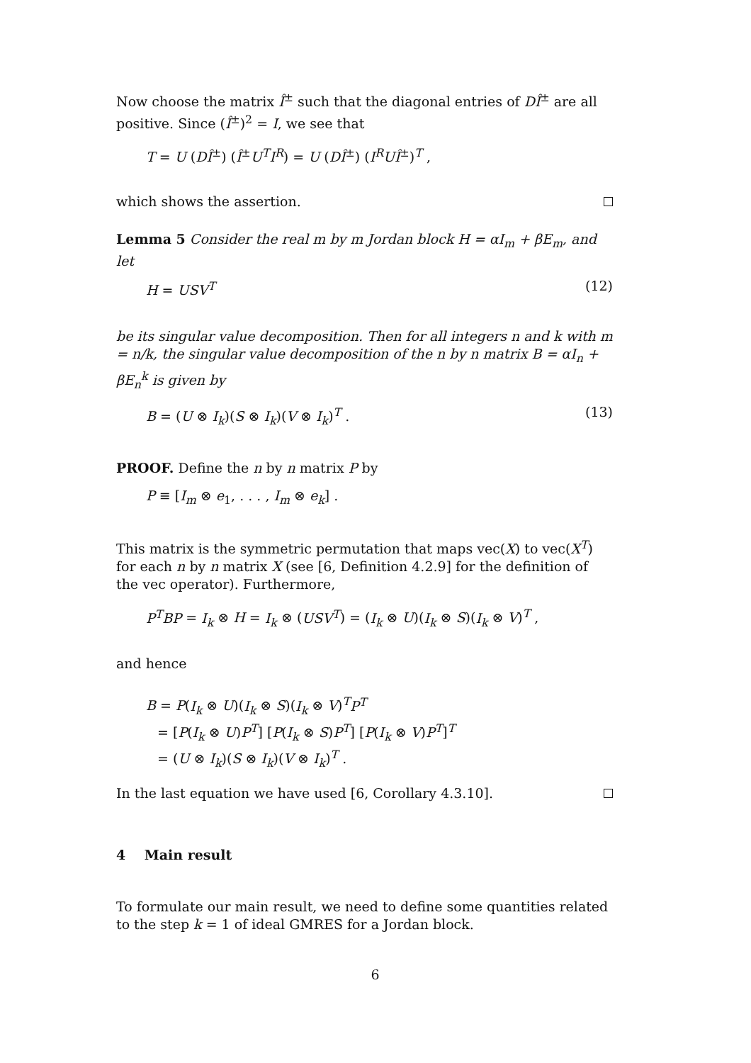Now choose the matrix Î<sup>±</sup> such that the diagonal entries of DÎ<sup>±</sup> are all positive. Since (Î<sup>±</sup>)<sup>2</sup> = I, we see that
T = U (DÎ<sup>±</sup>) (Î<sup>±</sup>U<sup>T</sup>I<sup>R</sup>) = U (DÎ<sup>±</sup>) (I<sup>R</sup>UÎ<sup>±</sup>)<sup>T</sup> ,
which shows the assertion.
Lemma 5 Consider the real m by m Jordan block H = αI<sub>m</sub> + βE<sub>m</sub>, and let
H = USV<sup>T</sup> (12)
be its singular value decomposition. Then for all integers n and k with m = n/k, the singular value decomposition of the n by n matrix B = αI<sub>n</sub> + βE<sub>n</sub><sup>k</sup> is given by
B = (U ⊗ I<sub>k</sub>)(S ⊗ I<sub>k</sub>)(V ⊗ I<sub>k</sub>)<sup>T</sup> . (13)
PROOF. Define the n by n matrix P by
P ≡ [I<sub>m</sub> ⊗ e<sub>1</sub>, . . . , I<sub>m</sub> ⊗ e<sub>k</sub>] .
This matrix is the symmetric permutation that maps vec(X) to vec(X<sup>T</sup>) for each n by n matrix X (see [6, Definition 4.2.9] for the definition of the vec operator). Furthermore,
P<sup>T</sup>BP = I<sub>k</sub> ⊗ H = I<sub>k</sub> ⊗ (USV<sup>T</sup>) = (I<sub>k</sub> ⊗ U)(I<sub>k</sub> ⊗ S)(I<sub>k</sub> ⊗ V)<sup>T</sup> ,
and hence
B = P(I<sub>k</sub> ⊗ U)(I<sub>k</sub> ⊗ S)(I<sub>k</sub> ⊗ V)<sup>T</sup>P<sup>T</sup>
= [P(I<sub>k</sub> ⊗ U)P<sup>T</sup>] [P(I<sub>k</sub> ⊗ S)P<sup>T</sup>] [P(I<sub>k</sub> ⊗ V)P<sup>T</sup>]<sup>T</sup>
= (U ⊗ I<sub>k</sub>)(S ⊗ I<sub>k</sub>)(V ⊗ I<sub>k</sub>)<sup>T</sup> .
In the last equation we have used [6, Corollary 4.3.10].
4 Main result
To formulate our main result, we need to define some quantities related to the step k = 1 of ideal GMRES for a Jordan block.
6